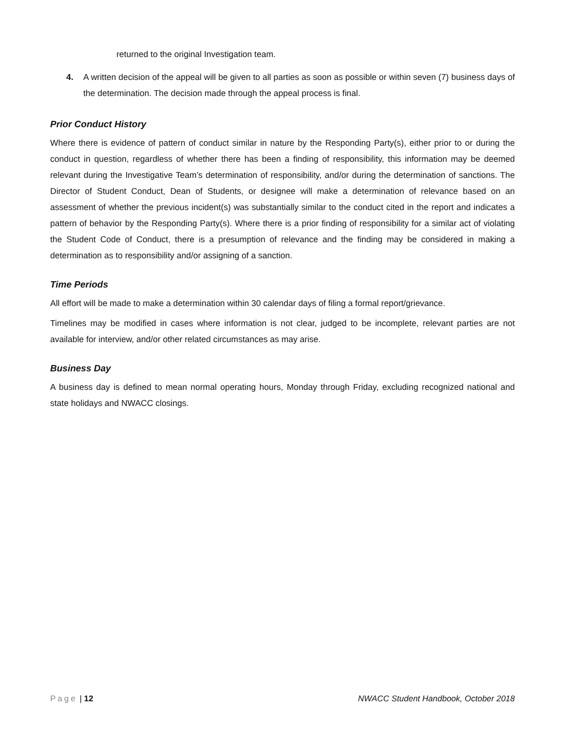returned to the original Investigation team.
4. A written decision of the appeal will be given to all parties as soon as possible or within seven (7) business days of the determination. The decision made through the appeal process is final.
Prior Conduct History
Where there is evidence of pattern of conduct similar in nature by the Responding Party(s), either prior to or during the conduct in question, regardless of whether there has been a finding of responsibility, this information may be deemed relevant during the Investigative Team’s determination of responsibility, and/or during the determination of sanctions. The Director of Student Conduct, Dean of Students, or designee will make a determination of relevance based on an assessment of whether the previous incident(s) was substantially similar to the conduct cited in the report and indicates a pattern of behavior by the Responding Party(s). Where there is a prior finding of responsibility for a similar act of violating the Student Code of Conduct, there is a presumption of relevance and the finding may be considered in making a determination as to responsibility and/or assigning of a sanction.
Time Periods
All effort will be made to make a determination within 30 calendar days of filing a formal report/grievance.
Timelines may be modified in cases where information is not clear, judged to be incomplete, relevant parties are not available for interview, and/or other related circumstances as may arise.
Business Day
A business day is defined to mean normal operating hours, Monday through Friday, excluding recognized national and state holidays and NWACC closings.
Page | 12 NWACC Student Handbook, October 2018